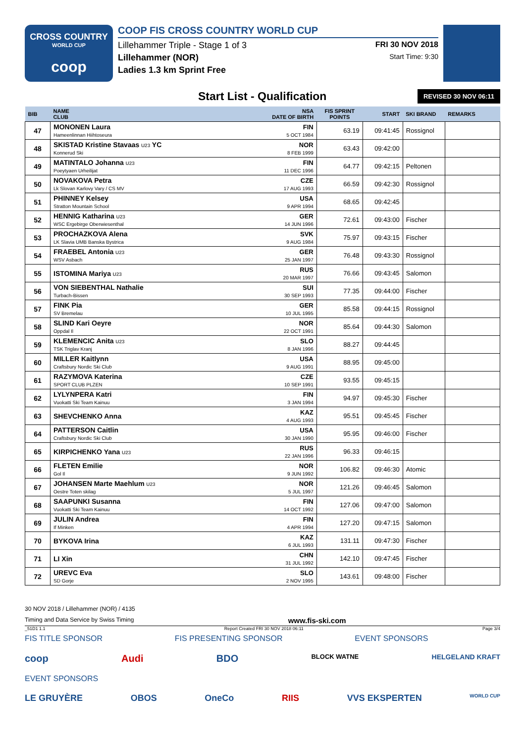CROSS COUNTRY
WORLD CUP
coop
COOP FIS CROSS COUNTRY WORLD CUP
Lillehammer Triple - Stage 1 of 3 FRI 30 NOV 2018
Lillehammer (NOR) Start Time: 9:30
Ladies 1.3 km Sprint Free
Start List - Qualification
REVISED 30 NOV 06:11
| BIB | NAME CLUB | NSA DATE OF BIRTH | FIS SPRINT POINTS | START | SKI BRAND | REMARKS |
| --- | --- | --- | --- | --- | --- | --- |
| 47 | MONONEN Laura Hameenlinnan Hiihtoseura | FIN 5 OCT 1984 | 63.19 | 09:41:45 | Rossignol | |
| 48 | SKISTAD Kristine Stavaas U23 YC Konnerud Ski | NOR 8 FEB 1999 | 63.43 | 09:42:00 | | |
| 49 | MATINTALO Johanna U23 Poeytyaen Urheilijat | FIN 11 DEC 1996 | 64.77 | 09:42:15 | Peltonen | |
| 50 | NOVAKOVA Petra Lk Slovan Karlovy Vary / CS MV | CZE 17 AUG 1993 | 66.59 | 09:42:30 | Rossignol | |
| 51 | PHINNEY Kelsey Stratton Mountain School | USA 9 APR 1994 | 68.65 | 09:42:45 | | |
| 52 | HENNIG Katharina U23 WSC Ergebirge Oberwiesenthal | GER 14 JUN 1996 | 72.61 | 09:43:00 | Fischer | |
| 53 | PROCHAZKOVA Alena LK Slavia UMB Banska Bystrica | SVK 9 AUG 1984 | 75.97 | 09:43:15 | Fischer | |
| 54 | FRAEBEL Antonia U23 WSV Asbach | GER 25 JAN 1997 | 76.48 | 09:43:30 | Rossignol | |
| 55 | ISTOMINA Mariya U23 | RUS 20 MAR 1997 | 76.66 | 09:43:45 | Salomon | |
| 56 | VON SIEBENTHAL Nathalie Turbach-Bissen | SUI 30 SEP 1993 | 77.35 | 09:44:00 | Fischer | |
| 57 | FINK Pia SV Bremelau | GER 10 JUL 1995 | 85.58 | 09:44:15 | Rossignol | |
| 58 | SLIND Kari Oeyre Oppdal Il | NOR 22 OCT 1991 | 85.64 | 09:44:30 | Salomon | |
| 59 | KLEMENCIC Anita U23 TSK Triglav Kranj | SLO 8 JAN 1996 | 88.27 | 09:44:45 | | |
| 60 | MILLER Kaitlynn Craftsbury Nordic Ski Club | USA 9 AUG 1991 | 88.95 | 09:45:00 | | |
| 61 | RAZYMOVA Katerina SPORT CLUB PLZEN | CZE 10 SEP 1991 | 93.55 | 09:45:15 | | |
| 62 | LYLYNPERA Katri Vuokatti Ski Team Kainuu | FIN 3 JAN 1994 | 94.97 | 09:45:30 | Fischer | |
| 63 | SHEVCHENKO Anna | KAZ 4 AUG 1993 | 95.51 | 09:45:45 | Fischer | |
| 64 | PATTERSON Caitlin Craftsbury Nordic Ski Club | USA 30 JAN 1990 | 95.95 | 09:46:00 | Fischer | |
| 65 | KIRPICHENKO Yana U23 | RUS 22 JAN 1996 | 96.33 | 09:46:15 | | |
| 66 | FLETEN Emilie Gol Il | NOR 9 JUN 1992 | 106.82 | 09:46:30 | Atomic | |
| 67 | JOHANSEN Marte Maehlum U23 Oestre Toten skilag | NOR 5 JUL 1997 | 121.26 | 09:46:45 | Salomon | |
| 68 | SAAPUNKI Susanna Vuokatti Ski Team Kainuu | FIN 14 OCT 1992 | 127.06 | 09:47:00 | Salomon | |
| 69 | JULIN Andrea If Minken | FIN 4 APR 1994 | 127.20 | 09:47:15 | Salomon | |
| 70 | BYKOVA Irina | KAZ 6 JUL 1993 | 131.11 | 09:47:30 | Fischer | |
| 71 | LI Xin | CHN 31 JUL 1992 | 142.10 | 09:47:45 | Fischer | |
| 72 | UREVC Eva SD Gorje | SLO 2 NOV 1995 | 143.61 | 09:48:00 | Fischer | |
30 NOV 2018 / Lillehammer (NOR) / 4135
Timing and Data Service by Swiss Timing www.fis-ski.com
_51D1 1.1 Report Created FRI 30 NOV 2018 06:11 Page 3/4
FIS TITLE SPONSOR FIS PRESENTING SPONSOR EVENT SPONSORS
coop Audi BDO BLOCK WATNE HELGELAND KRAFT
EVENT SPONSORS
LE GRUYÈRE OBOS OneCo RIIS VVS EKSPERTEN WORLD CUP